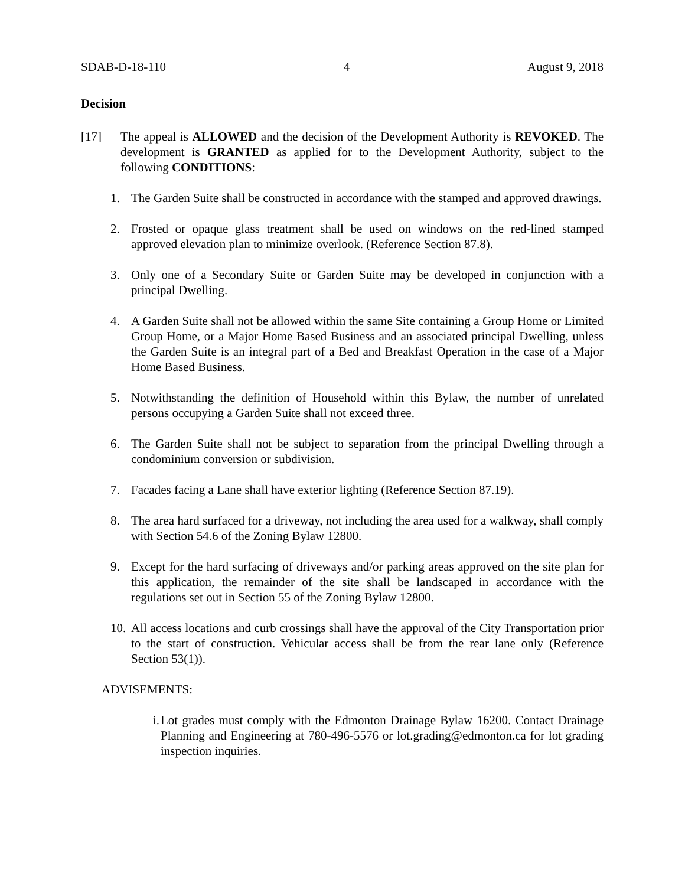SDAB-D-18-110 4 August 9, 2018
Decision
[17] The appeal is ALLOWED and the decision of the Development Authority is REVOKED. The development is GRANTED as applied for to the Development Authority, subject to the following CONDITIONS:
1. The Garden Suite shall be constructed in accordance with the stamped and approved drawings.
2. Frosted or opaque glass treatment shall be used on windows on the red-lined stamped approved elevation plan to minimize overlook. (Reference Section 87.8).
3. Only one of a Secondary Suite or Garden Suite may be developed in conjunction with a principal Dwelling.
4. A Garden Suite shall not be allowed within the same Site containing a Group Home or Limited Group Home, or a Major Home Based Business and an associated principal Dwelling, unless the Garden Suite is an integral part of a Bed and Breakfast Operation in the case of a Major Home Based Business.
5. Notwithstanding the definition of Household within this Bylaw, the number of unrelated persons occupying a Garden Suite shall not exceed three.
6. The Garden Suite shall not be subject to separation from the principal Dwelling through a condominium conversion or subdivision.
7. Facades facing a Lane shall have exterior lighting (Reference Section 87.19).
8. The area hard surfaced for a driveway, not including the area used for a walkway, shall comply with Section 54.6 of the Zoning Bylaw 12800.
9. Except for the hard surfacing of driveways and/or parking areas approved on the site plan for this application, the remainder of the site shall be landscaped in accordance with the regulations set out in Section 55 of the Zoning Bylaw 12800.
10.
All access locations and curb crossings shall have the approval of the City Transportation prior to the start of construction. Vehicular access shall be from the rear lane only (Reference Section 53(1)).
ADVISEMENTS:
i. Lot grades must comply with the Edmonton Drainage Bylaw 16200. Contact Drainage Planning and Engineering at 780-496-5576 or lot.grading@edmonton.ca for lot grading inspection inquiries.